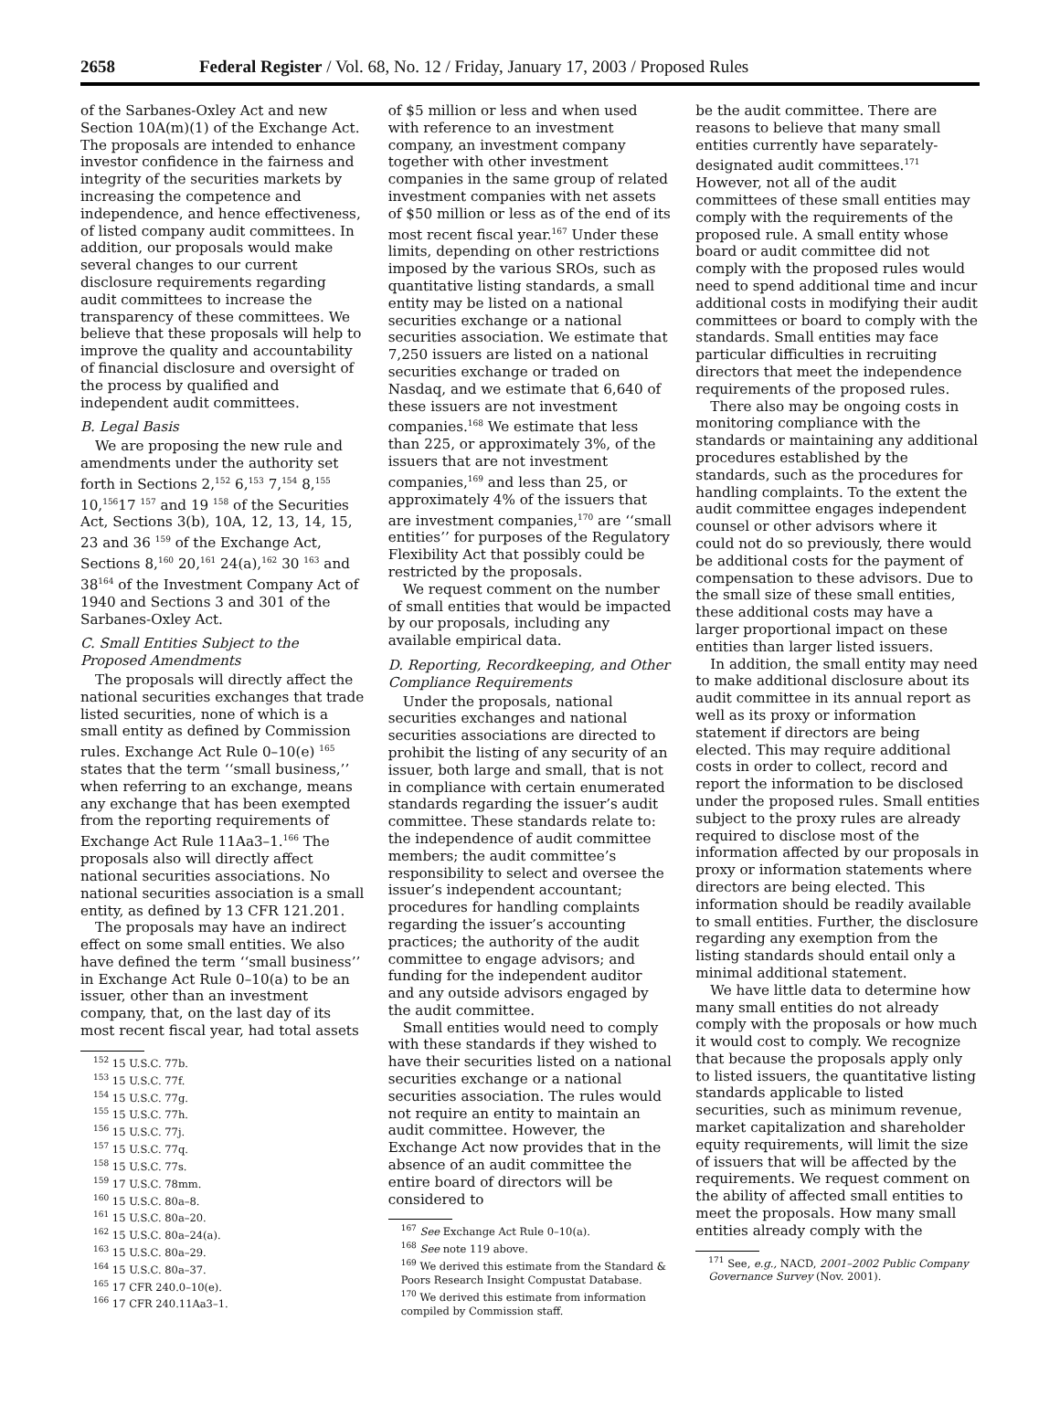2658 Federal Register / Vol. 68, No. 12 / Friday, January 17, 2003 / Proposed Rules
of the Sarbanes-Oxley Act and new Section 10A(m)(1) of the Exchange Act. The proposals are intended to enhance investor confidence in the fairness and integrity of the securities markets by increasing the competence and independence, and hence effectiveness, of listed company audit committees. In addition, our proposals would make several changes to our current disclosure requirements regarding audit committees to increase the transparency of these committees. We believe that these proposals will help to improve the quality and accountability of financial disclosure and oversight of the process by qualified and independent audit committees.
B. Legal Basis
We are proposing the new rule and amendments under the authority set forth in Sections 2,<sup>152</sup> 6,<sup>153</sup> 7,<sup>154</sup> 8,<sup>155</sup> 10,<sup>156</sup>17 <sup>157</sup> and 19 <sup>158</sup> of the Securities Act, Sections 3(b), 10A, 12, 13, 14, 15, 23 and 36 <sup>159</sup> of the Exchange Act, Sections 8,<sup>160</sup> 20,<sup>161</sup> 24(a),<sup>162</sup> 30 <sup>163</sup> and 38<sup>164</sup> of the Investment Company Act of 1940 and Sections 3 and 301 of the Sarbanes-Oxley Act.
C. Small Entities Subject to the Proposed Amendments
The proposals will directly affect the national securities exchanges that trade listed securities, none of which is a small entity as defined by Commission rules. Exchange Act Rule 0–10(e) <sup>165</sup> states that the term ‘‘small business,’’ when referring to an exchange, means any exchange that has been exempted from the reporting requirements of Exchange Act Rule 11Aa3–1.<sup>166</sup> The proposals also will directly affect national securities associations. No national securities association is a small entity, as defined by 13 CFR 121.201.
The proposals may have an indirect effect on some small entities. We also have defined the term ‘‘small business’’ in Exchange Act Rule 0–10(a) to be an issuer, other than an investment company, that, on the last day of its most recent fiscal year, had total assets
<sup>152</sup> 15 U.S.C. 77b.
<sup>153</sup> 15 U.S.C. 77f.
<sup>154</sup> 15 U.S.C. 77g.
<sup>155</sup> 15 U.S.C. 77h.
<sup>156</sup> 15 U.S.C. 77j.
<sup>157</sup> 15 U.S.C. 77q.
<sup>158</sup> 15 U.S.C. 77s.
<sup>159</sup> 17 U.S.C. 78mm.
<sup>160</sup> 15 U.S.C. 80a–8.
<sup>161</sup> 15 U.S.C. 80a–20.
<sup>162</sup> 15 U.S.C. 80a–24(a).
<sup>163</sup> 15 U.S.C. 80a–29.
<sup>164</sup> 15 U.S.C. 80a–37.
<sup>165</sup> 17 CFR 240.0–10(e).
<sup>166</sup> 17 CFR 240.11Aa3–1.
of $5 million or less and when used with reference to an investment company, an investment company together with other investment companies in the same group of related investment companies with net assets of $50 million or less as of the end of its most recent fiscal year.<sup>167</sup> Under these limits, depending on other restrictions imposed by the various SROs, such as quantitative listing standards, a small entity may be listed on a national securities exchange or a national securities association. We estimate that 7,250 issuers are listed on a national securities exchange or traded on Nasdaq, and we estimate that 6,640 of these issuers are not investment companies.<sup>168</sup> We estimate that less than 225, or approximately 3%, of the issuers that are not investment companies,<sup>169</sup> and less than 25, or approximately 4% of the issuers that are investment companies,<sup>170</sup> are ‘‘small entities’’ for purposes of the Regulatory Flexibility Act that possibly could be restricted by the proposals.
We request comment on the number of small entities that would be impacted by our proposals, including any available empirical data.
D. Reporting, Recordkeeping, and Other Compliance Requirements
Under the proposals, national securities exchanges and national securities associations are directed to prohibit the listing of any security of an issuer, both large and small, that is not in compliance with certain enumerated standards regarding the issuer’s audit committee. These standards relate to: the independence of audit committee members; the audit committee’s responsibility to select and oversee the issuer’s independent accountant; procedures for handling complaints regarding the issuer’s accounting practices; the authority of the audit committee to engage advisors; and funding for the independent auditor and any outside advisors engaged by the audit committee.
Small entities would need to comply with these standards if they wished to have their securities listed on a national securities exchange or a national securities association. The rules would not require an entity to maintain an audit committee. However, the Exchange Act now provides that in the absence of an audit committee the entire board of directors will be considered to
<sup>167</sup> See Exchange Act Rule 0–10(a).
<sup>168</sup> See note 119 above.
<sup>169</sup> We derived this estimate from the Standard & Poors Research Insight Compustat Database.
<sup>170</sup> We derived this estimate from information compiled by Commission staff.
be the audit committee. There are reasons to believe that many small entities currently have separately-designated audit committees.<sup>171</sup> However, not all of the audit committees of these small entities may comply with the requirements of the proposed rule. A small entity whose board or audit committee did not comply with the proposed rules would need to spend additional time and incur additional costs in modifying their audit committees or board to comply with the standards. Small entities may face particular difficulties in recruiting directors that meet the independence requirements of the proposed rules.
There also may be ongoing costs in monitoring compliance with the standards or maintaining any additional procedures established by the standards, such as the procedures for handling complaints. To the extent the audit committee engages independent counsel or other advisors where it could not do so previously, there would be additional costs for the payment of compensation to these advisors. Due to the small size of these small entities, these additional costs may have a larger proportional impact on these entities than larger listed issuers.
In addition, the small entity may need to make additional disclosure about its audit committee in its annual report as well as its proxy or information statement if directors are being elected. This may require additional costs in order to collect, record and report the information to be disclosed under the proposed rules. Small entities subject to the proxy rules are already required to disclose most of the information affected by our proposals in proxy or information statements where directors are being elected. This information should be readily available to small entities. Further, the disclosure regarding any exemption from the listing standards should entail only a minimal additional statement.
We have little data to determine how many small entities do not already comply with the proposals or how much it would cost to comply. We recognize that because the proposals apply only to listed issuers, the quantitative listing standards applicable to listed securities, such as minimum revenue, market capitalization and shareholder equity requirements, will limit the size of issuers that will be affected by the requirements. We request comment on the ability of affected small entities to meet the proposals. How many small entities already comply with the
<sup>171</sup> See, e.g., NACD, 2001–2002 Public Company Governance Survey (Nov. 2001).